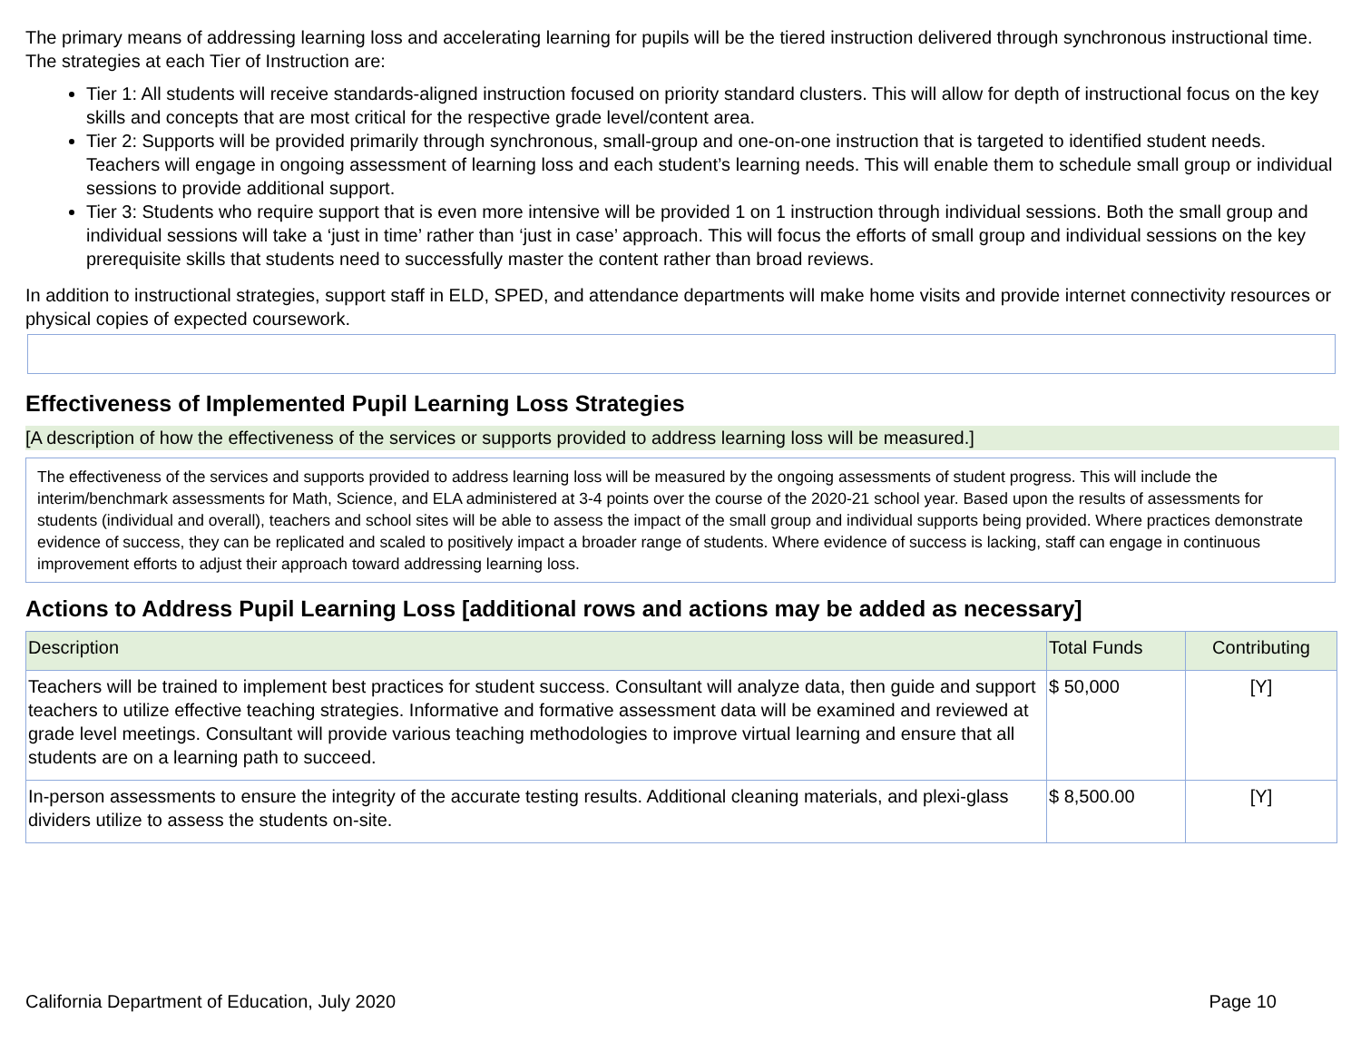The primary means of addressing learning loss and accelerating learning for pupils will be the tiered instruction delivered through synchronous instructional time. The strategies at each Tier of Instruction are:
Tier 1: All students will receive standards-aligned instruction focused on priority standard clusters. This will allow for depth of instructional focus on the key skills and concepts that are most critical for the respective grade level/content area.
Tier 2: Supports will be provided primarily through synchronous, small-group and one-on-one instruction that is targeted to identified student needs. Teachers will engage in ongoing assessment of learning loss and each student’s learning needs. This will enable them to schedule small group or individual sessions to provide additional support.
Tier 3: Students who require support that is even more intensive will be provided 1 on 1 instruction through individual sessions. Both the small group and individual sessions will take a ‘just in time’ rather than ‘just in case’ approach. This will focus the efforts of small group and individual sessions on the key prerequisite skills that students need to successfully master the content rather than broad reviews.
In addition to instructional strategies, support staff in ELD, SPED, and attendance departments will make home visits and provide internet connectivity resources or physical copies of expected coursework.
Effectiveness of Implemented Pupil Learning Loss Strategies
[A description of how the effectiveness of the services or supports provided to address learning loss will be measured.]
The effectiveness of the services and supports provided to address learning loss will be measured by the ongoing assessments of student progress. This will include the interim/benchmark assessments for Math, Science, and ELA administered at 3-4 points over the course of the 2020-21 school year. Based upon the results of assessments for students (individual and overall), teachers and school sites will be able to assess the impact of the small group and individual supports being provided. Where practices demonstrate evidence of success, they can be replicated and scaled to positively impact a broader range of students. Where evidence of success is lacking, staff can engage in continuous improvement efforts to adjust their approach toward addressing learning loss.
Actions to Address Pupil Learning Loss [additional rows and actions may be added as necessary]
| Description | Total Funds | Contributing |
| --- | --- | --- |
| Teachers will be trained to implement best practices for student success. Consultant will analyze data, then guide and support teachers to utilize effective teaching strategies. Informative and formative assessment data will be examined and reviewed at grade level meetings. Consultant will provide various teaching methodologies to improve virtual learning and ensure that all students are on a learning path to succeed. | $ 50,000 | [Y] |
| In-person assessments to ensure the integrity of the accurate testing results. Additional cleaning materials, and plexi-glass dividers utilize to assess the students on-site. | $ 8,500.00 | [Y] |
California Department of Education, July 2020 Page 10